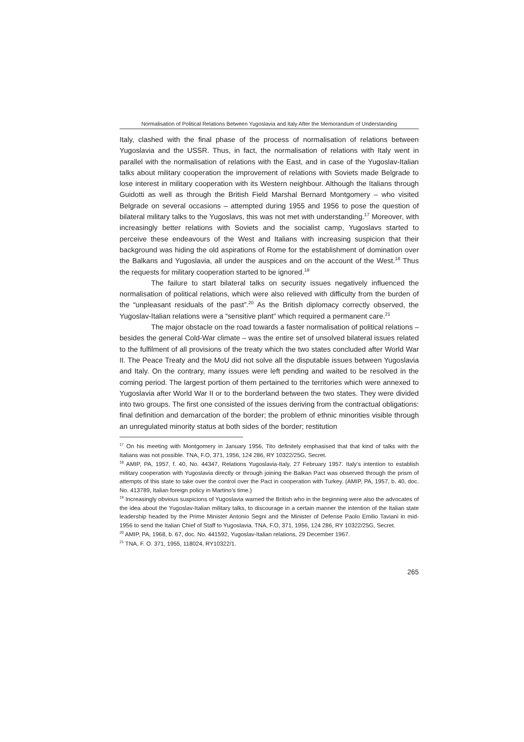Normalisation of Political Relations Between Yugoslavia and Italy After the Memorandum of Understanding
Italy, clashed with the final phase of the process of normalisation of relations between Yugoslavia and the USSR. Thus, in fact, the normalisation of relations with Italy went in parallel with the normalisation of relations with the East, and in case of the Yugoslav-Italian talks about military cooperation the improvement of relations with Soviets made Belgrade to lose interest in military cooperation with its Western neighbour. Although the Italians through Guidotti as well as through the British Field Marshal Bernard Montgomery – who visited Belgrade on several occasions – attempted during 1955 and 1956 to pose the question of bilateral military talks to the Yugoslavs, this was not met with understanding.<sup>17</sup> Moreover, with increasingly better relations with Soviets and the socialist camp, Yugoslavs started to perceive these endeavours of the West and Italians with increasing suspicion that their background was hiding the old aspirations of Rome for the establishment of domination over the Balkans and Yugoslavia, all under the auspices and on the account of the West.<sup>18</sup> Thus the requests for military cooperation started to be ignored.<sup>19</sup>
The failure to start bilateral talks on security issues negatively influenced the normalisation of political relations, which were also relieved with difficulty from the burden of the “unpleasant residuals of the past”.<sup>20</sup> As the British diplomacy correctly observed, the Yugoslav-Italian relations were a “sensitive plant” which required a permanent care.<sup>21</sup>
The major obstacle on the road towards a faster normalisation of political relations – besides the general Cold-War climate – was the entire set of unsolved bilateral issues related to the fulfilment of all provisions of the treaty which the two states concluded after World War II. The Peace Treaty and the MoU did not solve all the disputable issues between Yugoslavia and Italy. On the contrary, many issues were left pending and waited to be resolved in the coming period. The largest portion of them pertained to the territories which were annexed to Yugoslavia after World War II or to the borderland between the two states. They were divided into two groups. The first one consisted of the issues deriving from the contractual obligations: final definition and demarcation of the border; the problem of ethnic minorities visible through an unregulated minority status at both sides of the border; restitution
<sup>17</sup> On his meeting with Montgomery in January 1956, Tito definitely emphasised that that kind of talks with the Italians was not possible. TNA, F.O, 371, 1956, 124 286, RY 10322/25G, Secret.
<sup>18</sup> AMIP, PA, 1957, f. 40, No. 44347, Relations Yugoslavia-Italy, 27 February 1957. Italy’s intention to establish military cooperation with Yugoslavia directly or through joining the Balkan Pact was observed through the prism of attempts of this state to take over the control over the Pact in cooperation with Turkey. (AMIP, PA, 1957, b. 40, doc. No. 413789, Italian foreign policy in Martino’s time.)
<sup>19</sup> Increasingly obvious suspicions of Yugoslavia warned the British who in the beginning were also the advocates of the idea about the Yugoslav-Italian military talks, to discourage in a certain manner the intention of the Italian state leadership headed by the Prime Minister Antonio Segni and the Minister of Defense Paolo Emilio Taviani in mid-1956 to send the Italian Chief of Staff to Yugoslavia. TNA, F.O, 371, 1956, 124 286, RY 10322/25G, Secret.
<sup>20</sup> AMIP, PA, 1968, b. 67, doc. No. 441592, Yugoslav-Italian relations, 29 December 1967.
<sup>21</sup> TNA, F. O. 371, 1955, 118024, RY10322/1.
265